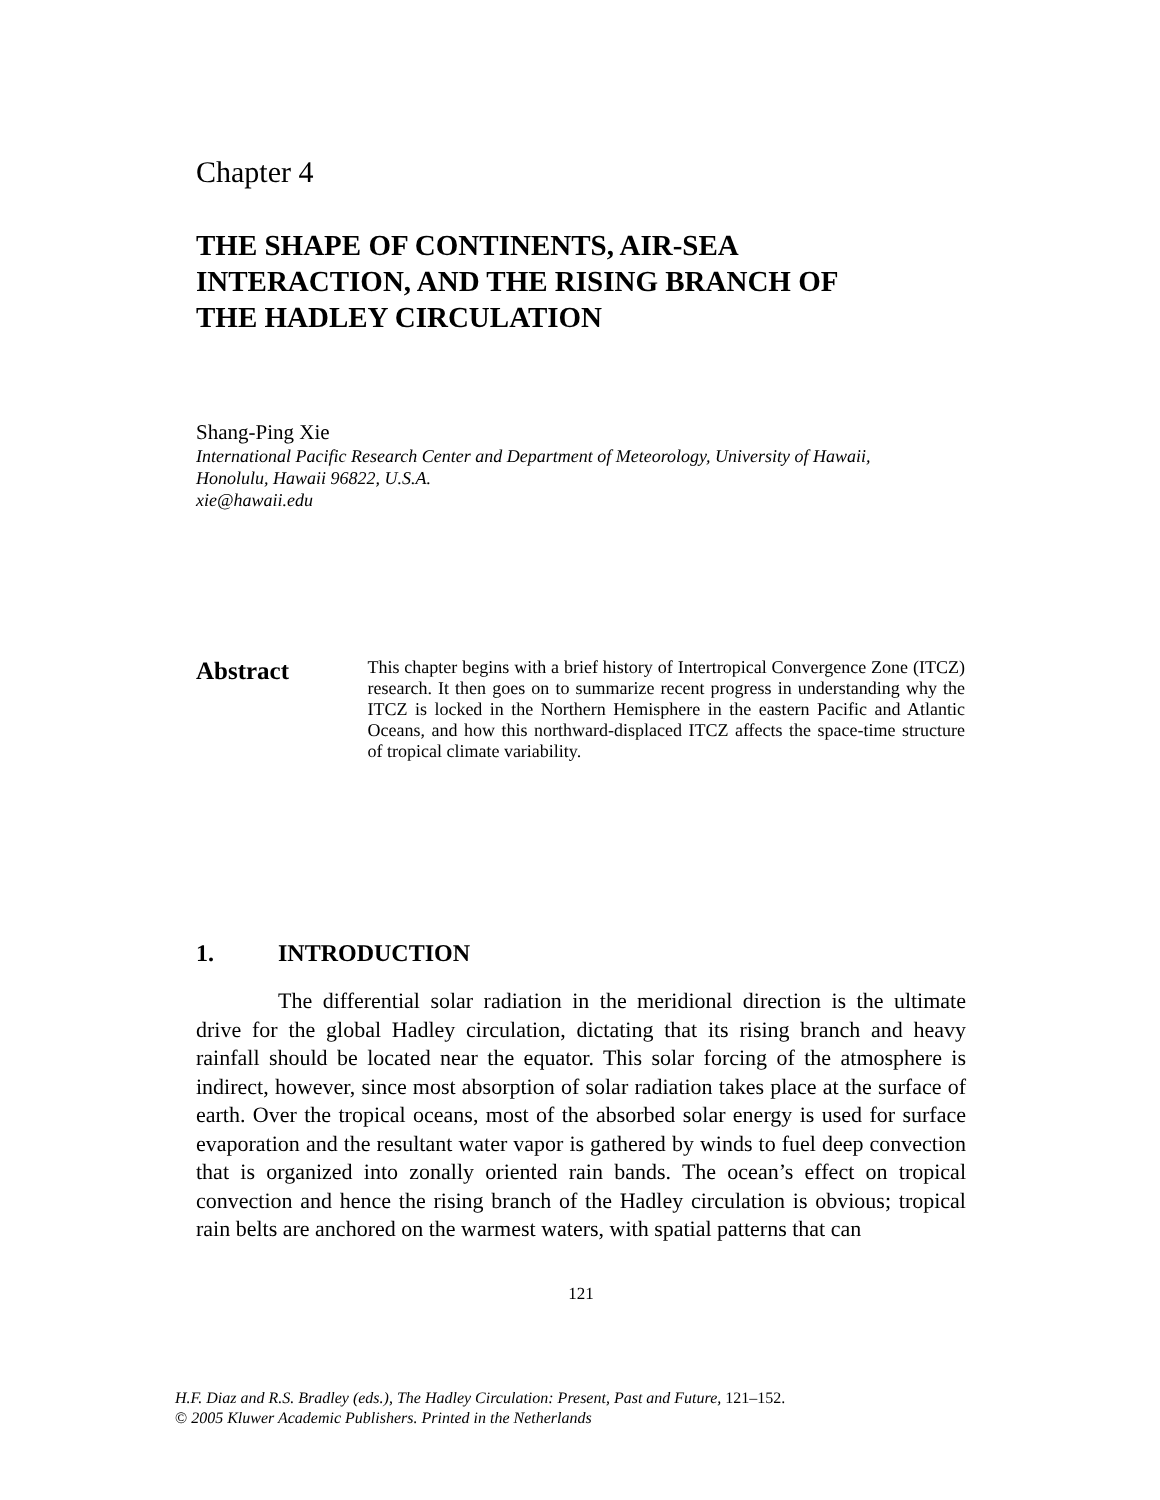Chapter 4
THE SHAPE OF CONTINENTS, AIR-SEA
INTERACTION, AND THE RISING BRANCH OF
THE HADLEY CIRCULATION
Shang-Ping Xie
International Pacific Research Center and Department of Meteorology, University of Hawaii,
Honolulu, Hawaii 96822, U.S.A.
xie@hawaii.edu
Abstract
This chapter begins with a brief history of Intertropical Convergence Zone (ITCZ) research. It then goes on to summarize recent progress in understanding why the ITCZ is locked in the Northern Hemisphere in the eastern Pacific and Atlantic Oceans, and how this northward-displaced ITCZ affects the space-time structure of tropical climate variability.
1. INTRODUCTION
The differential solar radiation in the meridional direction is the ultimate drive for the global Hadley circulation, dictating that its rising branch and heavy rainfall should be located near the equator. This solar forcing of the atmosphere is indirect, however, since most absorption of solar radiation takes place at the surface of earth. Over the tropical oceans, most of the absorbed solar energy is used for surface evaporation and the resultant water vapor is gathered by winds to fuel deep convection that is organized into zonally oriented rain bands. The ocean’s effect on tropical convection and hence the rising branch of the Hadley circulation is obvious; tropical rain belts are anchored on the warmest waters, with spatial patterns that can
121
H.F. Diaz and R.S. Bradley (eds.), The Hadley Circulation: Present, Past and Future, 121–152.
© 2005 Kluwer Academic Publishers. Printed in the Netherlands